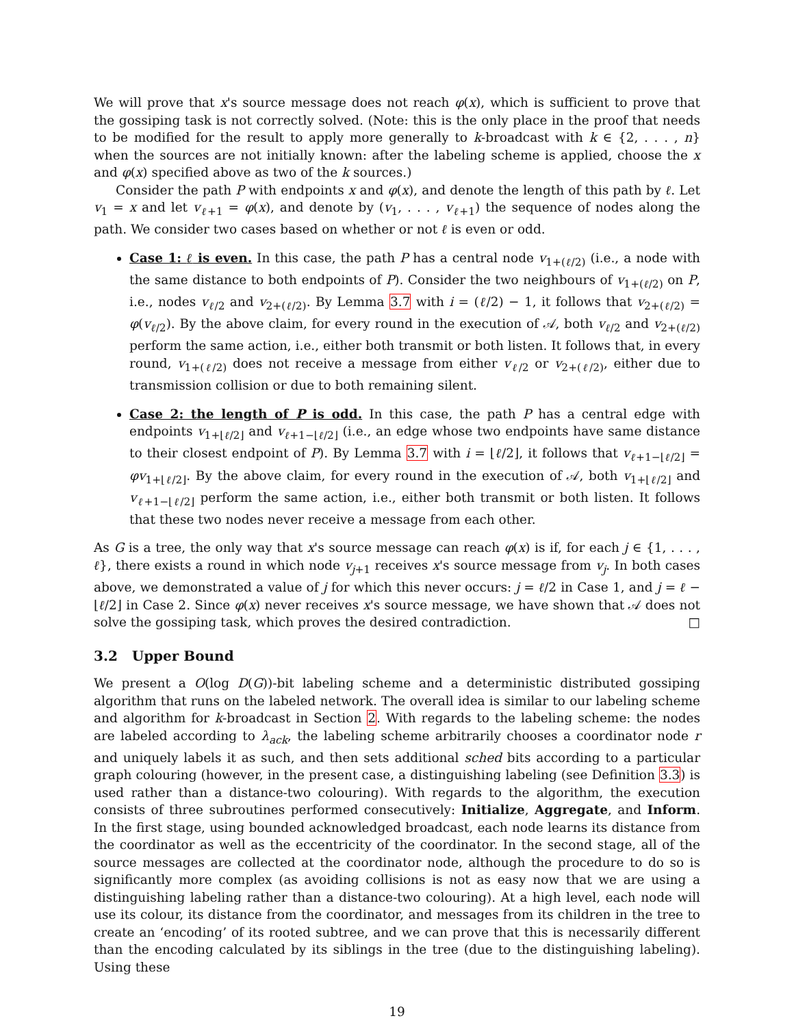We will prove that x's source message does not reach φ(x), which is sufficient to prove that the gossiping task is not correctly solved. (Note: this is the only place in the proof that needs to be modified for the result to apply more generally to k-broadcast with k ∈ {2, . . . , n} when the sources are not initially known: after the labeling scheme is applied, choose the x and φ(x) specified above as two of the k sources.)
Consider the path P with endpoints x and φ(x), and denote the length of this path by ℓ. Let v<sub>1</sub> = x and let v<sub>ℓ+1</sub> = φ(x), and denote by (v<sub>1</sub>, . . . , v<sub>ℓ+1</sub>) the sequence of nodes along the path. We consider two cases based on whether or not ℓ is even or odd.
Case 1: ℓ is even. In this case, the path P has a central node v<sub>1+(ℓ/2)</sub> (i.e., a node with the same distance to both endpoints of P). Consider the two neighbours of v<sub>1+(ℓ/2)</sub> on P, i.e., nodes v<sub>ℓ/2</sub> and v<sub>2+(ℓ/2)</sub>. By Lemma 3.7 with i = (ℓ/2) − 1, it follows that v<sub>2+(ℓ/2)</sub> = φ(v<sub>ℓ/2</sub>). By the above claim, for every round in the execution of 𝒜, both v<sub>ℓ/2</sub> and v<sub>2+(ℓ/2)</sub> perform the same action, i.e., either both transmit or both listen. It follows that, in every round, v<sub>1+(ℓ/2)</sub> does not receive a message from either v<sub>ℓ/2</sub> or v<sub>2+(ℓ/2)</sub>, either due to transmission collision or due to both remaining silent.
Case 2: the length of P is odd. In this case, the path P has a central edge with endpoints v<sub>1+⌊ℓ/2⌋</sub> and v<sub>ℓ+1−⌊ℓ/2⌋</sub> (i.e., an edge whose two endpoints have same distance to their closest endpoint of P). By Lemma 3.7 with i = ⌊ℓ/2⌋, it follows that v<sub>ℓ+1−⌊ℓ/2⌋</sub> = φv<sub>1+⌊ℓ/2⌋</sub>. By the above claim, for every round in the execution of 𝒜, both v<sub>1+⌊ℓ/2⌋</sub> and v<sub>ℓ+1−⌊ℓ/2⌋</sub> perform the same action, i.e., either both transmit or both listen. It follows that these two nodes never receive a message from each other.
As G is a tree, the only way that x's source message can reach φ(x) is if, for each j ∈ {1, . . . , ℓ}, there exists a round in which node v<sub>j+1</sub> receives x's source message from v<sub>j</sub>. In both cases above, we demonstrated a value of j for which this never occurs: j = ℓ/2 in Case 1, and j = ℓ − ⌊ℓ/2⌋ in Case 2. Since φ(x) never receives x's source message, we have shown that 𝒜 does not solve the gossiping task, which proves the desired contradiction. □
3.2 Upper Bound
We present a O(log D(G))-bit labeling scheme and a deterministic distributed gossiping algorithm that runs on the labeled network. The overall idea is similar to our labeling scheme and algorithm for k-broadcast in Section 2. With regards to the labeling scheme: the nodes are labeled according to λ<sub>ack</sub>, the labeling scheme arbitrarily chooses a coordinator node r and uniquely labels it as such, and then sets additional sched bits according to a particular graph colouring (however, in the present case, a distinguishing labeling (see Definition 3.3) is used rather than a distance-two colouring). With regards to the algorithm, the execution consists of three subroutines performed consecutively: Initialize, Aggregate, and Inform. In the first stage, using bounded acknowledged broadcast, each node learns its distance from the coordinator as well as the eccentricity of the coordinator. In the second stage, all of the source messages are collected at the coordinator node, although the procedure to do so is significantly more complex (as avoiding collisions is not as easy now that we are using a distinguishing labeling rather than a distance-two colouring). At a high level, each node will use its colour, its distance from the coordinator, and messages from its children in the tree to create an ‘encoding’ of its rooted subtree, and we can prove that this is necessarily different than the encoding calculated by its siblings in the tree (due to the distinguishing labeling). Using these
19